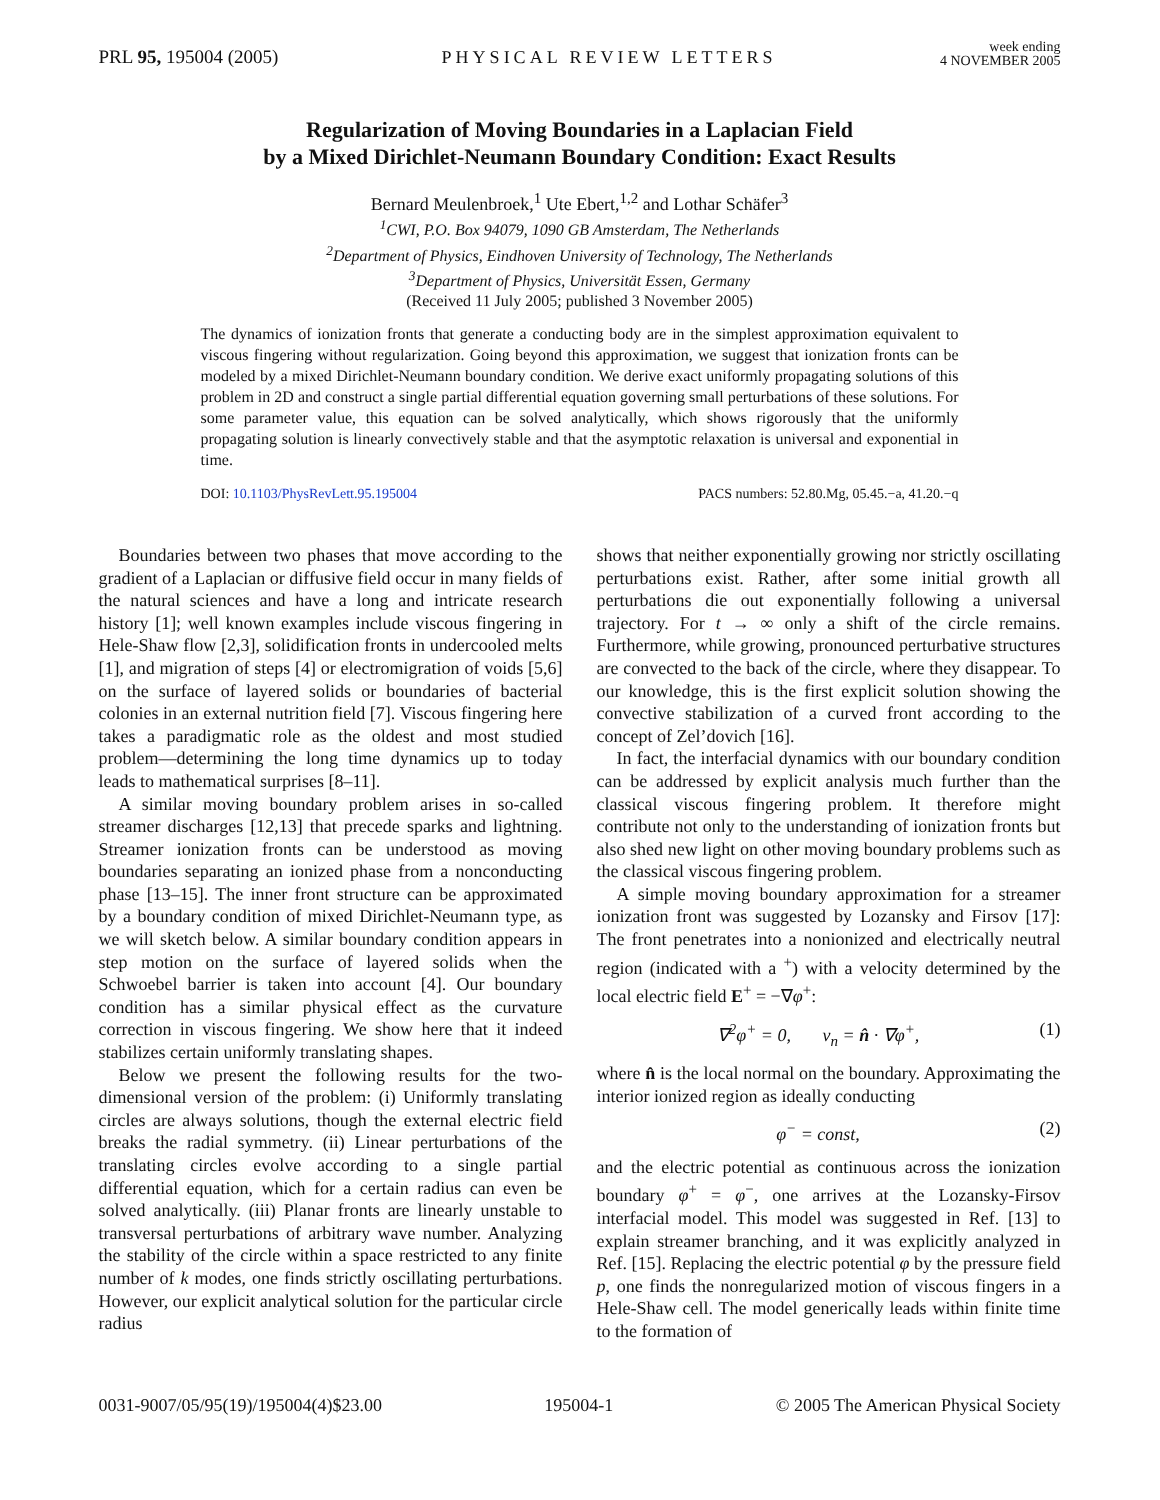PRL 95, 195004 (2005) PHYSICAL REVIEW LETTERS week ending
4 NOVEMBER 2005
Regularization of Moving Boundaries in a Laplacian Field
by a Mixed Dirichlet-Neumann Boundary Condition: Exact Results
Bernard Meulenbroek,<sup>1</sup> Ute Ebert,<sup>1,2</sup> and Lothar Schäfer<sup>3</sup>
<sup>1</sup> CWI, P.O. Box 94079, 1090 GB Amsterdam, The Netherlands
<sup>2</sup> Department of Physics, Eindhoven University of Technology, The Netherlands
<sup>3</sup> Department of Physics, Universität Essen, Germany
(Received 11 July 2005; published 3 November 2005)
The dynamics of ionization fronts that generate a conducting body are in the simplest approximation equivalent to viscous fingering without regularization. Going beyond this approximation, we suggest that ionization fronts can be modeled by a mixed Dirichlet-Neumann boundary condition. We derive exact uniformly propagating solutions of this problem in 2D and construct a single partial differential equation governing small perturbations of these solutions. For some parameter value, this equation can be solved analytically, which shows rigorously that the uniformly propagating solution is linearly convectively stable and that the asymptotic relaxation is universal and exponential in time.
DOI: 10.1103/PhysRevLett.95.195004 PACS numbers: 52.80.Mg, 05.45.−a, 41.20.−q
Boundaries between two phases that move according to the gradient of a Laplacian or diffusive field occur in many fields of the natural sciences and have a long and intricate research history [1]; well known examples include viscous fingering in Hele-Shaw flow [2,3], solidification fronts in undercooled melts [1], and migration of steps [4] or electromigration of voids [5,6] on the surface of layered solids or boundaries of bacterial colonies in an external nutrition field [7]. Viscous fingering here takes a paradigmatic role as the oldest and most studied problem—determining the long time dynamics up to today leads to mathematical surprises [8–11].
A similar moving boundary problem arises in so-called streamer discharges [12,13] that precede sparks and lightning. Streamer ionization fronts can be understood as moving boundaries separating an ionized phase from a nonconducting phase [13–15]. The inner front structure can be approximated by a boundary condition of mixed Dirichlet-Neumann type, as we will sketch below. A similar boundary condition appears in step motion on the surface of layered solids when the Schwoebel barrier is taken into account [4]. Our boundary condition has a similar physical effect as the curvature correction in viscous fingering. We show here that it indeed stabilizes certain uniformly translating shapes.
Below we present the following results for the two-dimensional version of the problem: (i) Uniformly translating circles are always solutions, though the external electric field breaks the radial symmetry. (ii) Linear perturbations of the translating circles evolve according to a single partial differential equation, which for a certain radius can even be solved analytically. (iii) Planar fronts are linearly unstable to transversal perturbations of arbitrary wave number. Analyzing the stability of the circle within a space restricted to any finite number of k modes, one finds strictly oscillating perturbations. However, our explicit analytical solution for the particular circle radius
shows that neither exponentially growing nor strictly oscillating perturbations exist. Rather, after some initial growth all perturbations die out exponentially following a universal trajectory. For t → ∞ only a shift of the circle remains. Furthermore, while growing, pronounced perturbative structures are convected to the back of the circle, where they disappear. To our knowledge, this is the first explicit solution showing the convective stabilization of a curved front according to the concept of Zel’dovich [16].
In fact, the interfacial dynamics with our boundary condition can be addressed by explicit analysis much further than the classical viscous fingering problem. It therefore might contribute not only to the understanding of ionization fronts but also shed new light on other moving boundary problems such as the classical viscous fingering problem.
A simple moving boundary approximation for a streamer ionization front was suggested by Lozansky and Firsov [17]: The front penetrates into a nonionized and electrically neutral region (indicated with a <sup>+</sup>) with a velocity determined by the local electric field E<sup>+</sup> = −∇φ<sup>+</sup>:
∇<sup>2</sup>φ<sup>+</sup> = 0, v<sub>n</sub> = n̂ · ∇φ<sup>+</sup>, (1)
where n̂ is the local normal on the boundary. Approximating the interior ionized region as ideally conducting
φ<sup>−</sup> = const, (2)
and the electric potential as continuous across the ionization boundary φ<sup>+</sup> = φ<sup>−</sup>, one arrives at the Lozansky-Firsov interfacial model. This model was suggested in Ref. [13] to explain streamer branching, and it was explicitly analyzed in Ref. [15]. Replacing the electric potential φ by the pressure field p, one finds the nonregularized motion of viscous fingers in a Hele-Shaw cell. The model generically leads within finite time to the formation of
0031-9007/05/95(19)/195004(4)$23.00 195004-1 © 2005 The American Physical Society